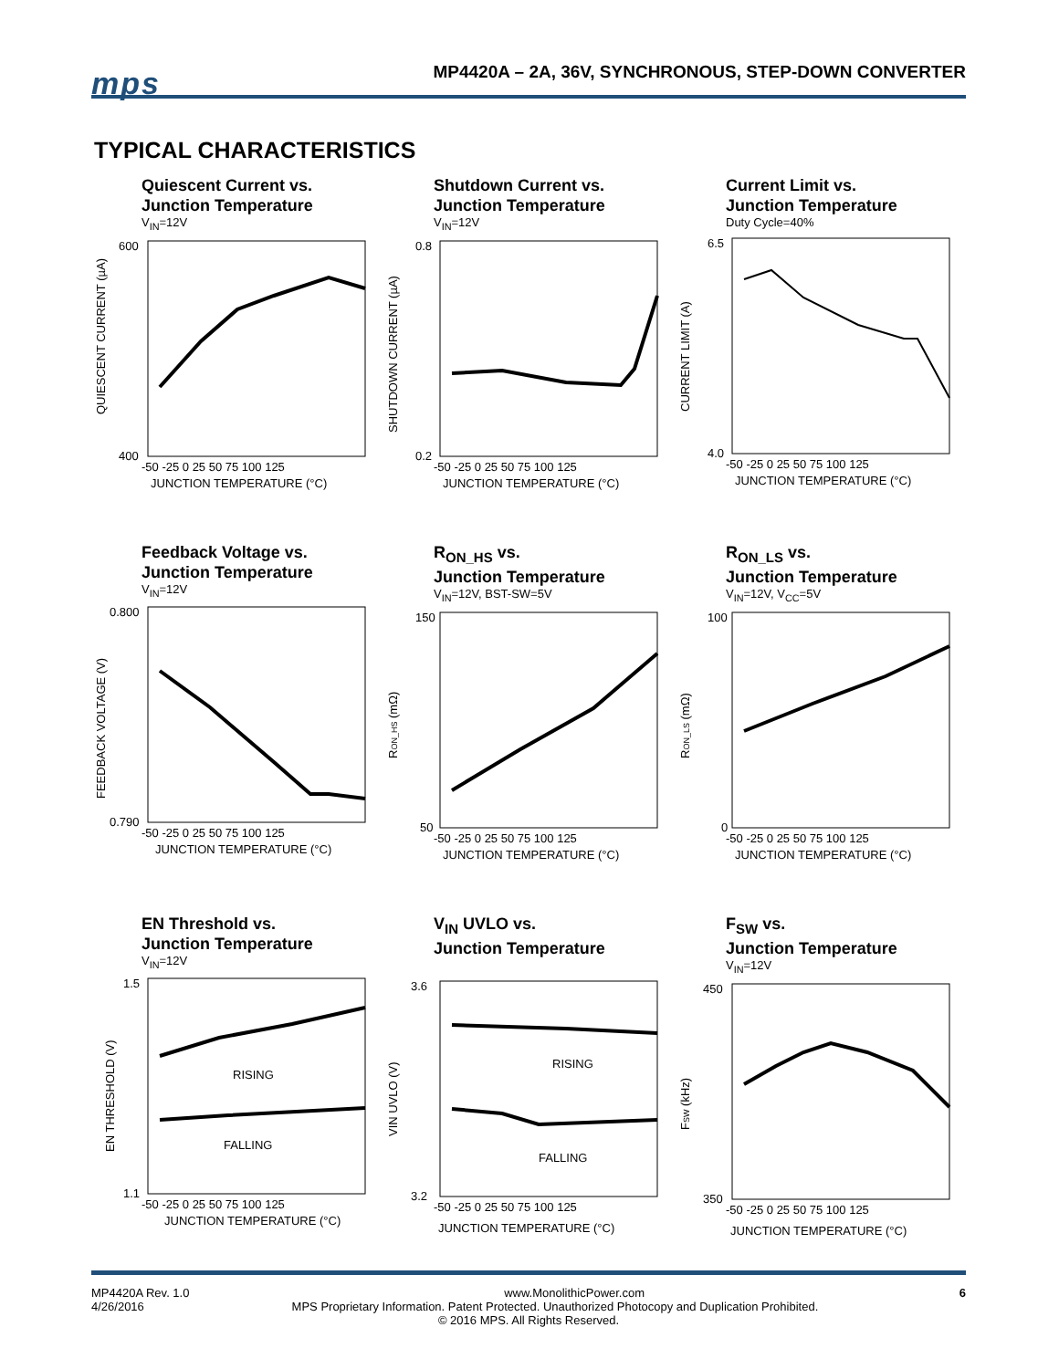mps
MP4420A – 2A, 36V, SYNCHRONOUS, STEP-DOWN CONVERTER
TYPICAL CHARACTERISTICS
Quiescent Current vs.
Junction Temperature
V<sub>IN</sub>=12V
600
400
-50 -25 0 25 50 75 100 125
JUNCTION TEMPERATURE (°C)
QUIESCENT CURRENT (µA)
Shutdown Current vs.
Junction Temperature
V<sub>IN</sub>=12V
0.8
0.2
-50 -25 0 25 50 75 100 125
JUNCTION TEMPERATURE (°C)
SHUTDOWN CURRENT (µA)
Current Limit vs.
Junction Temperature
Duty Cycle=40%
6.5
4.0
-50 -25 0 25 50 75 100 125
JUNCTION TEMPERATURE (°C)
CURRENT LIMIT (A)
Feedback Voltage vs.
Junction Temperature
V<sub>IN</sub>=12V
0.800
0.790
-50 -25 0 25 50 75 100 125
JUNCTION TEMPERATURE (°C)
FEEDBACK VOLTAGE (V)
R<sub>ON_HS</sub> vs.
Junction Temperature
V<sub>IN</sub>=12V, BST-SW=5V
150
50
-50 -25 0 25 50 75 100 125
JUNCTION TEMPERATURE (°C)
RON_HS (mΩ)
R<sub>ON_LS</sub> vs.
Junction Temperature
V<sub>IN</sub>=12V, V<sub>CC</sub>=5V
100
0
-50 -25 0 25 50 75 100 125
JUNCTION TEMPERATURE (°C)
RON_LS (mΩ)
EN Threshold vs.
Junction Temperature
V<sub>IN</sub>=12V
RISING
FALLING
1.5
1.1
-50 -25 0 25 50 75 100 125
JUNCTION TEMPERATURE (°C)
EN THRESHOLD (V)
V<sub>IN</sub> UVLO vs.
Junction Temperature
RISING
FALLING
3.6
3.2
-50 -25 0 25 50 75 100 125
JUNCTION TEMPERATURE (°C)
VIN UVLO (V)
F<sub>SW</sub> vs.
Junction Temperature
V<sub>IN</sub>=12V
450
350
-50 -25 0 25 50 75 100 125
JUNCTION TEMPERATURE (°C)
FSW (kHz)
MP4420A Rev. 1.0 www.MonolithicPower.com 6
4/26/2016 MPS Proprietary Information. Patent Protected. Unauthorized Photocopy and Duplication Prohibited.
© 2016 MPS. All Rights Reserved.